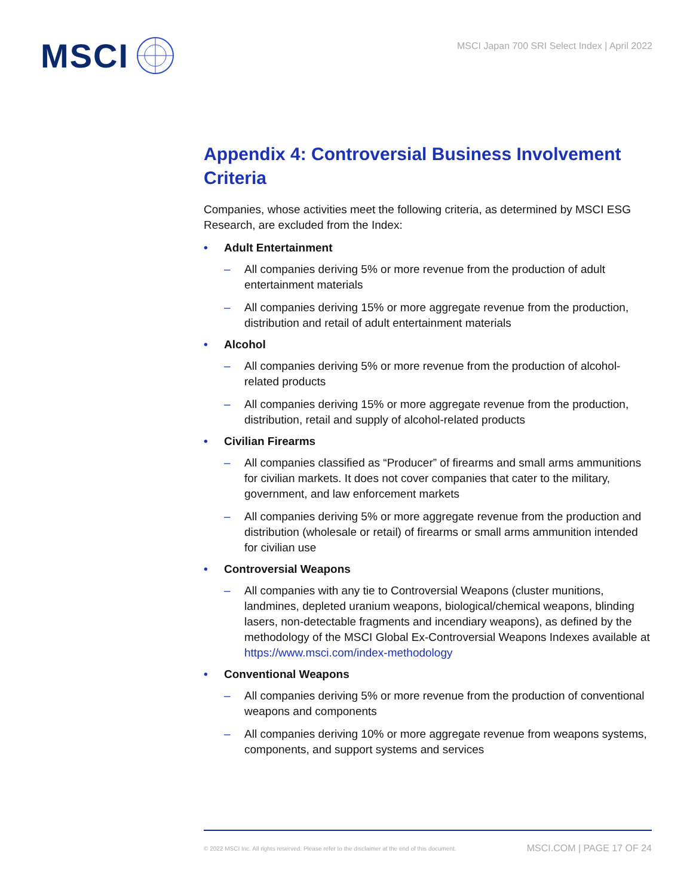MSCI
MSCI Japan 700 SRI Select Index | April 2022
Appendix 4: Controversial Business Involvement Criteria
Companies, whose activities meet the following criteria, as determined by MSCI ESG Research, are excluded from the Index:
• Adult Entertainment
– All companies deriving 5% or more revenue from the production of adult entertainment materials
– All companies deriving 15% or more aggregate revenue from the production, distribution and retail of adult entertainment materials
• Alcohol
– All companies deriving 5% or more revenue from the production of alcohol-related products
– All companies deriving 15% or more aggregate revenue from the production, distribution, retail and supply of alcohol-related products
• Civilian Firearms
– All companies classified as “Producer” of firearms and small arms ammunitions for civilian markets. It does not cover companies that cater to the military, government, and law enforcement markets
– All companies deriving 5% or more aggregate revenue from the production and distribution (wholesale or retail) of firearms or small arms ammunition intended for civilian use
• Controversial Weapons
– All companies with any tie to Controversial Weapons (cluster munitions, landmines, depleted uranium weapons, biological/chemical weapons, blinding lasers, non-detectable fragments and incendiary weapons), as defined by the methodology of the MSCI Global Ex-Controversial Weapons Indexes available at https://www.msci.com/index-methodology
• Conventional Weapons
– All companies deriving 5% or more revenue from the production of conventional weapons and components
– All companies deriving 10% or more aggregate revenue from weapons systems, components, and support systems and services
© 2022 MSCI Inc. All rights reserved. Please refer to the disclaimer at the end of this document.
MSCI.COM | PAGE 17 OF 24